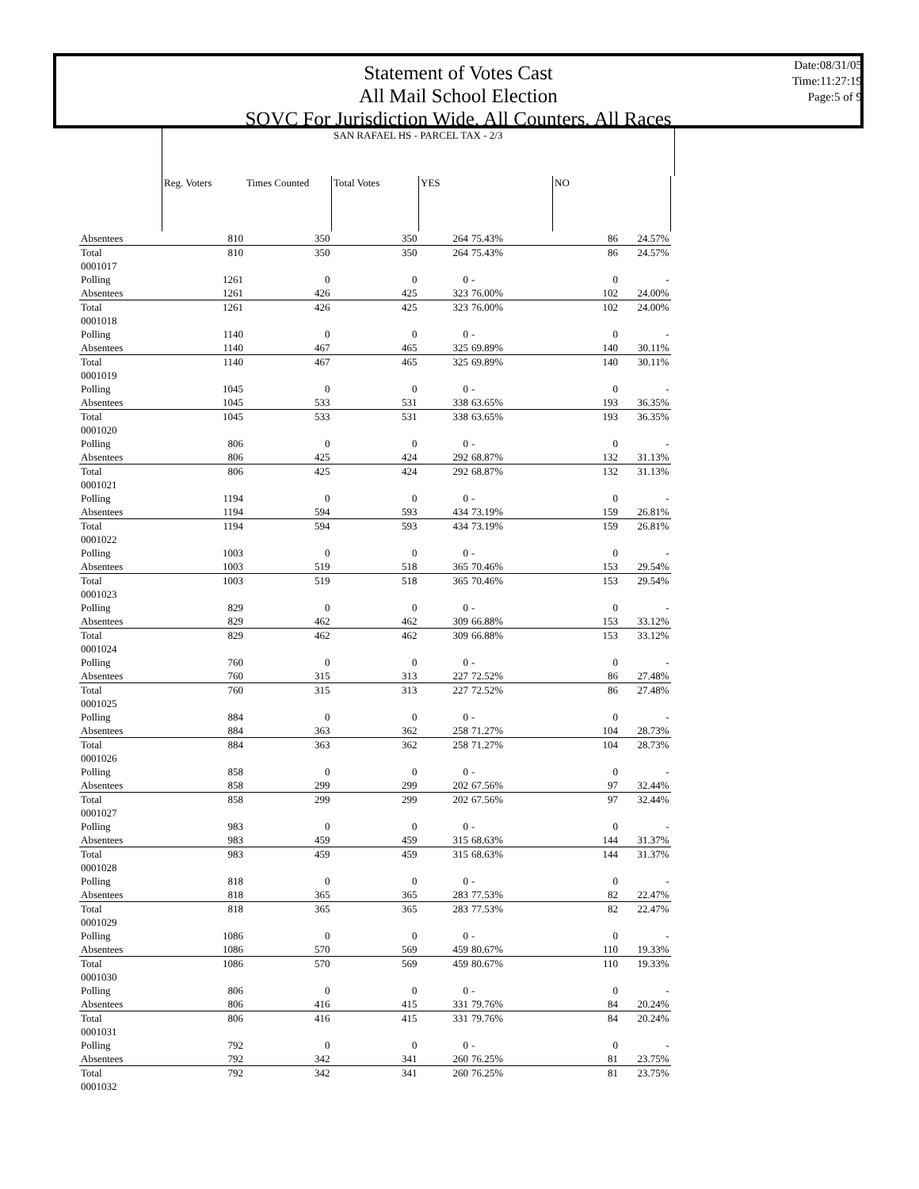Statement of Votes Cast
All Mail School Election
SOVC For Jurisdiction Wide, All Counters, All Races
Date:08/31/05
Time:11:27:19
Page:5 of 9
| | SAN RAFAEL HS - PARCEL TAX - 2/3 | | | | | | | |
| --- | --- | --- | --- | --- | --- | --- | --- | --- |
| | Reg. Voters | Times Counted | Total Votes | YES | | NO | | |
| Absentees | 810 | 350 | 350 | 264 | 75.43% | 86 | 24.57% | |
| Total | 810 | 350 | 350 | 264 | 75.43% | 86 | 24.57% | |
| 0001017 | | | | | | | | |
| Polling | 1261 | 0 | 0 | 0 | - | 0 | - | |
| Absentees | 1261 | 426 | 425 | 323 | 76.00% | 102 | 24.00% | |
| Total | 1261 | 426 | 425 | 323 | 76.00% | 102 | 24.00% | |
| 0001018 | | | | | | | | |
| Polling | 1140 | 0 | 0 | 0 | - | 0 | - | |
| Absentees | 1140 | 467 | 465 | 325 | 69.89% | 140 | 30.11% | |
| Total | 1140 | 467 | 465 | 325 | 69.89% | 140 | 30.11% | |
| 0001019 | | | | | | | | |
| Polling | 1045 | 0 | 0 | 0 | - | 0 | - | |
| Absentees | 1045 | 533 | 531 | 338 | 63.65% | 193 | 36.35% | |
| Total | 1045 | 533 | 531 | 338 | 63.65% | 193 | 36.35% | |
| 0001020 | | | | | | | | |
| Polling | 806 | 0 | 0 | 0 | - | 0 | - | |
| Absentees | 806 | 425 | 424 | 292 | 68.87% | 132 | 31.13% | |
| Total | 806 | 425 | 424 | 292 | 68.87% | 132 | 31.13% | |
| 0001021 | | | | | | | | |
| Polling | 1194 | 0 | 0 | 0 | - | 0 | - | |
| Absentees | 1194 | 594 | 593 | 434 | 73.19% | 159 | 26.81% | |
| Total | 1194 | 594 | 593 | 434 | 73.19% | 159 | 26.81% | |
| 0001022 | | | | | | | | |
| Polling | 1003 | 0 | 0 | 0 | - | 0 | - | |
| Absentees | 1003 | 519 | 518 | 365 | 70.46% | 153 | 29.54% | |
| Total | 1003 | 519 | 518 | 365 | 70.46% | 153 | 29.54% | |
| 0001023 | | | | | | | | |
| Polling | 829 | 0 | 0 | 0 | - | 0 | - | |
| Absentees | 829 | 462 | 462 | 309 | 66.88% | 153 | 33.12% | |
| Total | 829 | 462 | 462 | 309 | 66.88% | 153 | 33.12% | |
| 0001024 | | | | | | | | |
| Polling | 760 | 0 | 0 | 0 | - | 0 | - | |
| Absentees | 760 | 315 | 313 | 227 | 72.52% | 86 | 27.48% | |
| Total | 760 | 315 | 313 | 227 | 72.52% | 86 | 27.48% | |
| 0001025 | | | | | | | | |
| Polling | 884 | 0 | 0 | 0 | - | 0 | - | |
| Absentees | 884 | 363 | 362 | 258 | 71.27% | 104 | 28.73% | |
| Total | 884 | 363 | 362 | 258 | 71.27% | 104 | 28.73% | |
| 0001026 | | | | | | | | |
| Polling | 858 | 0 | 0 | 0 | - | 0 | - | |
| Absentees | 858 | 299 | 299 | 202 | 67.56% | 97 | 32.44% | |
| Total | 858 | 299 | 299 | 202 | 67.56% | 97 | 32.44% | |
| 0001027 | | | | | | | | |
| Polling | 983 | 0 | 0 | 0 | - | 0 | - | |
| Absentees | 983 | 459 | 459 | 315 | 68.63% | 144 | 31.37% | |
| Total | 983 | 459 | 459 | 315 | 68.63% | 144 | 31.37% | |
| 0001028 | | | | | | | | |
| Polling | 818 | 0 | 0 | 0 | - | 0 | - | |
| Absentees | 818 | 365 | 365 | 283 | 77.53% | 82 | 22.47% | |
| Total | 818 | 365 | 365 | 283 | 77.53% | 82 | 22.47% | |
| 0001029 | | | | | | | | |
| Polling | 1086 | 0 | 0 | 0 | - | 0 | - | |
| Absentees | 1086 | 570 | 569 | 459 | 80.67% | 110 | 19.33% | |
| Total | 1086 | 570 | 569 | 459 | 80.67% | 110 | 19.33% | |
| 0001030 | | | | | | | | |
| Polling | 806 | 0 | 0 | 0 | - | 0 | - | |
| Absentees | 806 | 416 | 415 | 331 | 79.76% | 84 | 20.24% | |
| Total | 806 | 416 | 415 | 331 | 79.76% | 84 | 20.24% | |
| 0001031 | | | | | | | | |
| Polling | 792 | 0 | 0 | 0 | - | 0 | - | |
| Absentees | 792 | 342 | 341 | 260 | 76.25% | 81 | 23.75% | |
| Total | 792 | 342 | 341 | 260 | 76.25% | 81 | 23.75% | |
| 0001032 | | | | | | | | |